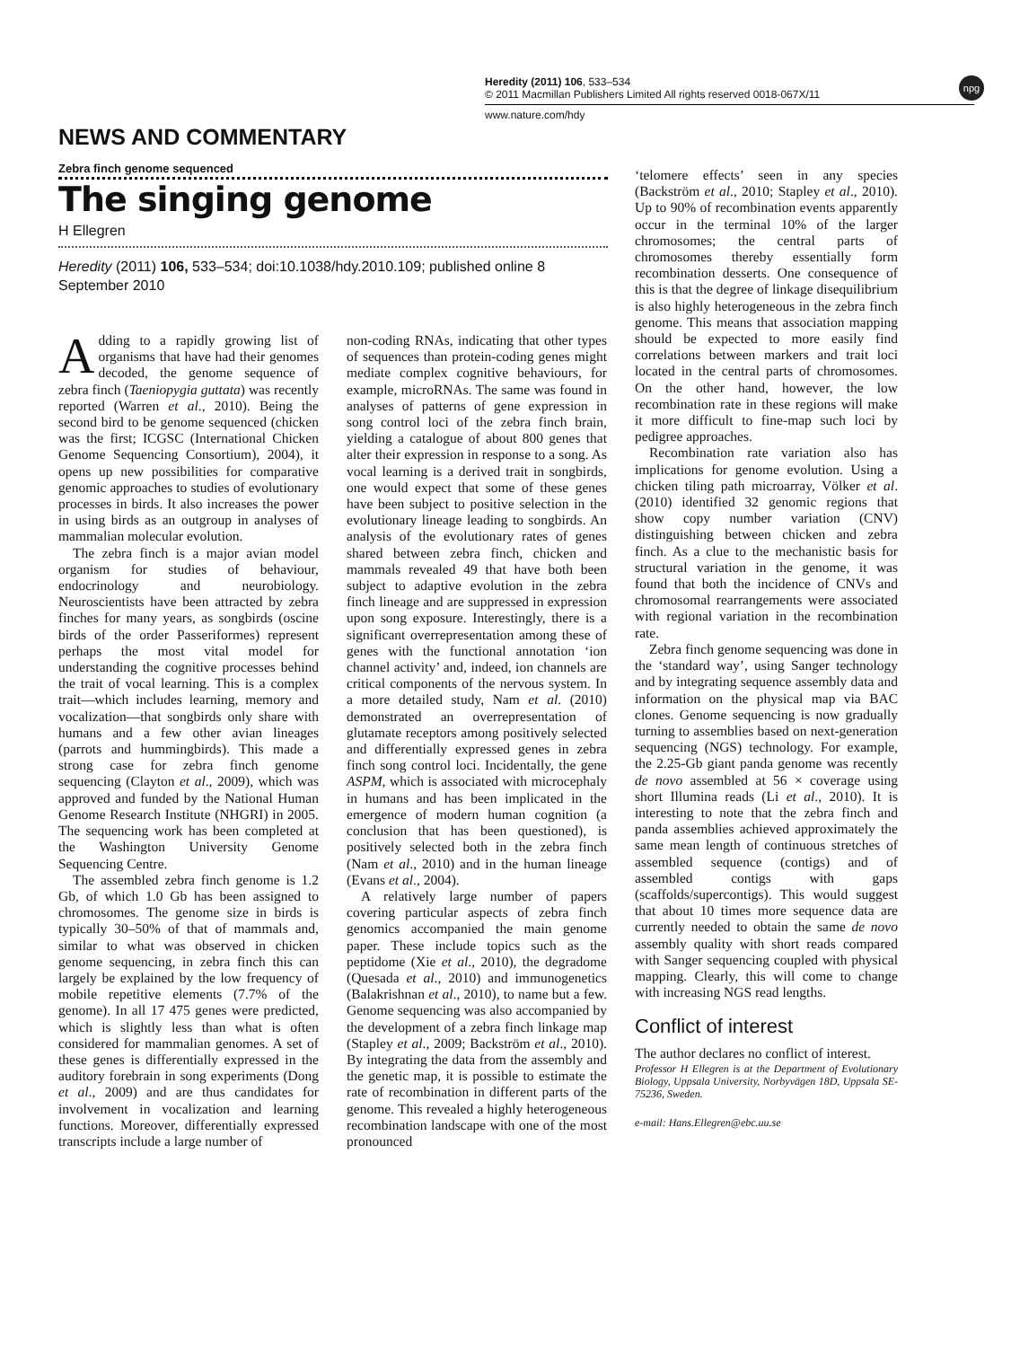Heredity (2011) 106, 533–534
© 2011 Macmillan Publishers Limited All rights reserved 0018-067X/11
www.nature.com/hdy
npg
NEWS AND COMMENTARY
Zebra finch genome sequenced
The singing genome
H Ellegren
Heredity (2011) 106, 533–534; doi:10.1038/hdy.2010.109; published online 8 September 2010
Adding to a rapidly growing list of organisms that have had their genomes decoded, the genome sequence of zebra finch (Taeniopygia guttata) was recently reported (Warren et al., 2010). Being the second bird to be genome sequenced (chicken was the first; ICGSC (International Chicken Genome Sequencing Consortium), 2004), it opens up new possibilities for comparative genomic approaches to studies of evolutionary processes in birds. It also increases the power in using birds as an outgroup in analyses of mammalian molecular evolution.
The zebra finch is a major avian model organism for studies of behaviour, endocrinology and neurobiology. Neuroscientists have been attracted by zebra finches for many years, as songbirds (oscine birds of the order Passeriformes) represent perhaps the most vital model for understanding the cognitive processes behind the trait of vocal learning. This is a complex trait—which includes learning, memory and vocalization—that songbirds only share with humans and a few other avian lineages (parrots and hummingbirds). This made a strong case for zebra finch genome sequencing (Clayton et al., 2009), which was approved and funded by the National Human Genome Research Institute (NHGRI) in 2005. The sequencing work has been completed at the Washington University Genome Sequencing Centre.
The assembled zebra finch genome is 1.2 Gb, of which 1.0 Gb has been assigned to chromosomes. The genome size in birds is typically 30–50% of that of mammals and, similar to what was observed in chicken genome sequencing, in zebra finch this can largely be explained by the low frequency of mobile repetitive elements (7.7% of the genome). In all 17 475 genes were predicted, which is slightly less than what is often considered for mammalian genomes. A set of these genes is differentially expressed in the auditory forebrain in song experiments (Dong et al., 2009) and are thus candidates for involvement in vocalization and learning functions. Moreover, differentially expressed transcripts include a large number of
non-coding RNAs, indicating that other types of sequences than protein-coding genes might mediate complex cognitive behaviours, for example, microRNAs. The same was found in analyses of patterns of gene expression in song control loci of the zebra finch brain, yielding a catalogue of about 800 genes that alter their expression in response to a song. As vocal learning is a derived trait in songbirds, one would expect that some of these genes have been subject to positive selection in the evolutionary lineage leading to songbirds. An analysis of the evolutionary rates of genes shared between zebra finch, chicken and mammals revealed 49 that have both been subject to adaptive evolution in the zebra finch lineage and are suppressed in expression upon song exposure. Interestingly, there is a significant overrepresentation among these of genes with the functional annotation ‘ion channel activity’ and, indeed, ion channels are critical components of the nervous system. In a more detailed study, Nam et al. (2010) demonstrated an overrepresentation of glutamate receptors among positively selected and differentially expressed genes in zebra finch song control loci. Incidentally, the gene ASPM, which is associated with microcephaly in humans and has been implicated in the emergence of modern human cognition (a conclusion that has been questioned), is positively selected both in the zebra finch (Nam et al., 2010) and in the human lineage (Evans et al., 2004).
A relatively large number of papers covering particular aspects of zebra finch genomics accompanied the main genome paper. These include topics such as the peptidome (Xie et al., 2010), the degradome (Quesada et al., 2010) and immunogenetics (Balakrishnan et al., 2010), to name but a few. Genome sequencing was also accompanied by the development of a zebra finch linkage map (Stapley et al., 2009; Backström et al., 2010). By integrating the data from the assembly and the genetic map, it is possible to estimate the rate of recombination in different parts of the genome. This revealed a highly heterogeneous recombination landscape with one of the most pronounced
‘telomere effects’ seen in any species (Backström et al., 2010; Stapley et al., 2010). Up to 90% of recombination events apparently occur in the terminal 10% of the larger chromosomes; the central parts of chromosomes thereby essentially form recombination desserts. One consequence of this is that the degree of linkage disequilibrium is also highly heterogeneous in the zebra finch genome. This means that association mapping should be expected to more easily find correlations between markers and trait loci located in the central parts of chromosomes. On the other hand, however, the low recombination rate in these regions will make it more difficult to fine-map such loci by pedigree approaches.
Recombination rate variation also has implications for genome evolution. Using a chicken tiling path microarray, Völker et al. (2010) identified 32 genomic regions that show copy number variation (CNV) distinguishing between chicken and zebra finch. As a clue to the mechanistic basis for structural variation in the genome, it was found that both the incidence of CNVs and chromosomal rearrangements were associated with regional variation in the recombination rate.
Zebra finch genome sequencing was done in the ‘standard way’, using Sanger technology and by integrating sequence assembly data and information on the physical map via BAC clones. Genome sequencing is now gradually turning to assemblies based on next-generation sequencing (NGS) technology. For example, the 2.25-Gb giant panda genome was recently de novo assembled at 56 × coverage using short Illumina reads (Li et al., 2010). It is interesting to note that the zebra finch and panda assemblies achieved approximately the same mean length of continuous stretches of assembled sequence (contigs) and of assembled contigs with gaps (scaffolds/supercontigs). This would suggest that about 10 times more sequence data are currently needed to obtain the same de novo assembly quality with short reads compared with Sanger sequencing coupled with physical mapping. Clearly, this will come to change with increasing NGS read lengths.
Conflict of interest
The author declares no conflict of interest.
Professor H Ellegren is at the Department of Evolutionary Biology, Uppsala University, Norbyvägen 18D, Uppsala SE-75236, Sweden.
e-mail: Hans.Ellegren@ebc.uu.se